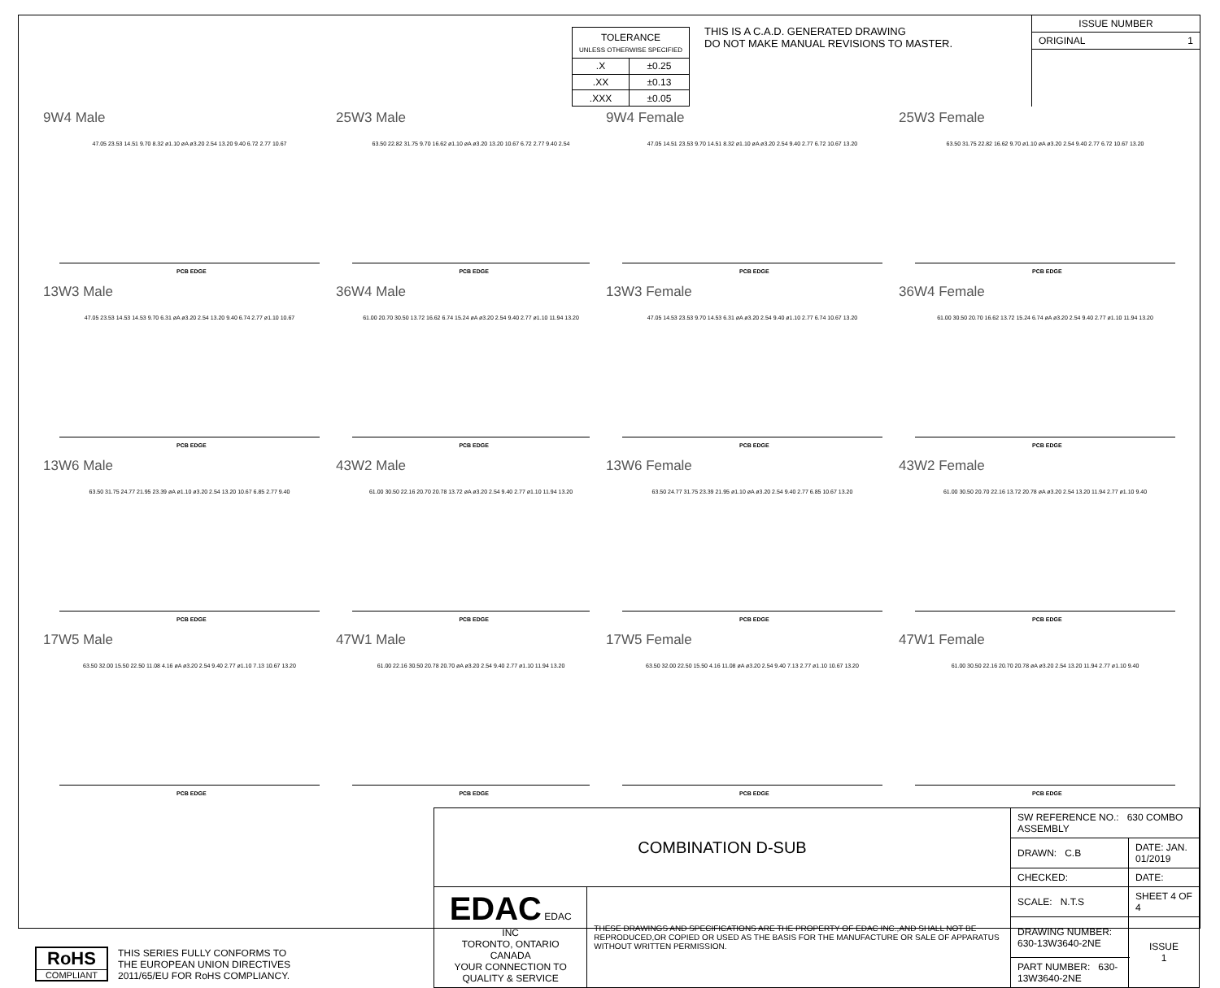| TOLERANCE UNLESS OTHERWISE SPECIFIED | |
| .X | ±0.25 |
| .XX | ±0.13 |
| .XXX | ±0.05 |
THIS IS A C.A.D. GENERATED DRAWING
DO NOT MAKE MANUAL REVISIONS TO MASTER.
ISSUE NUMBER
ORIGINAL 1
9W4 Male
47.05 23.53 14.51 9.70 8.32 ø1.10 øA ø3.20 2.54 13.20 9.40 6.72 2.77 10.67
PCB EDGE
25W3 Male
63.50 22.82 31.75 9.70 16.62 ø1.10 øA ø3.20 13.20 10.67 6.72 2.77 9.40 2.54
PCB EDGE
9W4 Female
47.05 14.51 23.53 9.70 14.51 8.32 ø1.10 øA ø3.20 2.54 9.40 2.77 6.72 10.67 13.20
PCB EDGE
25W3 Female
63.50 31.75 22.82 16.62 9.70 ø1.10 øA ø3.20 2.54 9.40 2.77 6.72 10.67 13.20
PCB EDGE
13W3 Male
47.05 23.53 14.53 14.53 9.70 6.31 øA ø3.20 2.54 13.20 9.40 6.74 2.77 ø1.10 10.67
PCB EDGE
36W4 Male
61.00 20.70 30.50 13.72 16.62 6.74 15.24 øA ø3.20 2.54 9.40 2.77 ø1.10 11.94 13.20
PCB EDGE
13W3 Female
47.05 14.53 23.53 9.70 14.53 6.31 øA ø3.20 2.54 9.40 ø1.10 2.77 6.74 10.67 13.20
PCB EDGE
36W4 Female
61.00 30.50 20.70 16.62 13.72 15.24 6.74 øA ø3.20 2.54 9.40 2.77 ø1.10 11.94 13.20
PCB EDGE
13W6 Male
63.50 31.75 24.77 21.95 23.39 øA ø1.10 ø3.20 2.54 13.20 10.67 6.85 2.77 9.40
PCB EDGE
43W2 Male
61.00 30.50 22.16 20.70 20.78 13.72 øA ø3.20 2.54 9.40 2.77 ø1.10 11.94 13.20
PCB EDGE
13W6 Female
63.50 24.77 31.75 23.39 21.95 ø1.10 øA ø3.20 2.54 9.40 2.77 6.85 10.67 13.20
PCB EDGE
43W2 Female
61.00 30.50 20.70 22.16 13.72 20.78 øA ø3.20 2.54 13.20 11.94 2.77 ø1.10 9.40
PCB EDGE
17W5 Male
63.50 32.00 15.50 22.50 11.08 4.16 øA ø3.20 2.54 9.40 2.77 ø1.10 7.13 10.67 13.20
PCB EDGE
47W1 Male
61.00 22.16 30.50 20.78 20.70 øA ø3.20 2.54 9.40 2.77 ø1.10 11.94 13.20
PCB EDGE
17W5 Female
63.50 32.00 22.50 15.50 4.16 11.08 øA ø3.20 2.54 9.40 7.13 2.77 ø1.10 10.67 13.20
PCB EDGE
47W1 Female
61.00 30.50 22.16 20.70 20.78 øA ø3.20 2.54 13.20 11.94 2.77 ø1.10 9.40
PCB EDGE
RoHS
COMPLIANT
THIS SERIES FULLY CONFORMS TO
THE EUROPEAN UNION DIRECTIVES
2011/65/EU FOR RoHS COMPLIANCY.
| COMBINATION D-SUB | | SW REFERENCE NO.: 630 COMBO ASSEMBLY | | |
| | | DRAWN: C.B | DATE: JAN. 01/2019 | |
| | | CHECKED: | DATE: | |
| EDAC EDAC INC TORONTO, ONTARIO CANADA YOUR CONNECTION TO QUALITY & SERVICE | THESE DRAWINGS AND SPECIFICATIONS ARE THE PROPERTY OF EDAC INC.,AND SHALL NOT BE REPRODUCED,OR COPIED OR USED AS THE BASIS FOR THE MANUFACTURE OR SALE OF APPARATUS WITHOUT WRITTEN PERMISSION. | SCALE: N.T.S | SHEET 4 OF 4 | |
| | | DRAWING NUMBER: 630-13W3640-2NE | | ISSUE 1 |
| | | PART NUMBER: 630-13W3640-2NE | | |